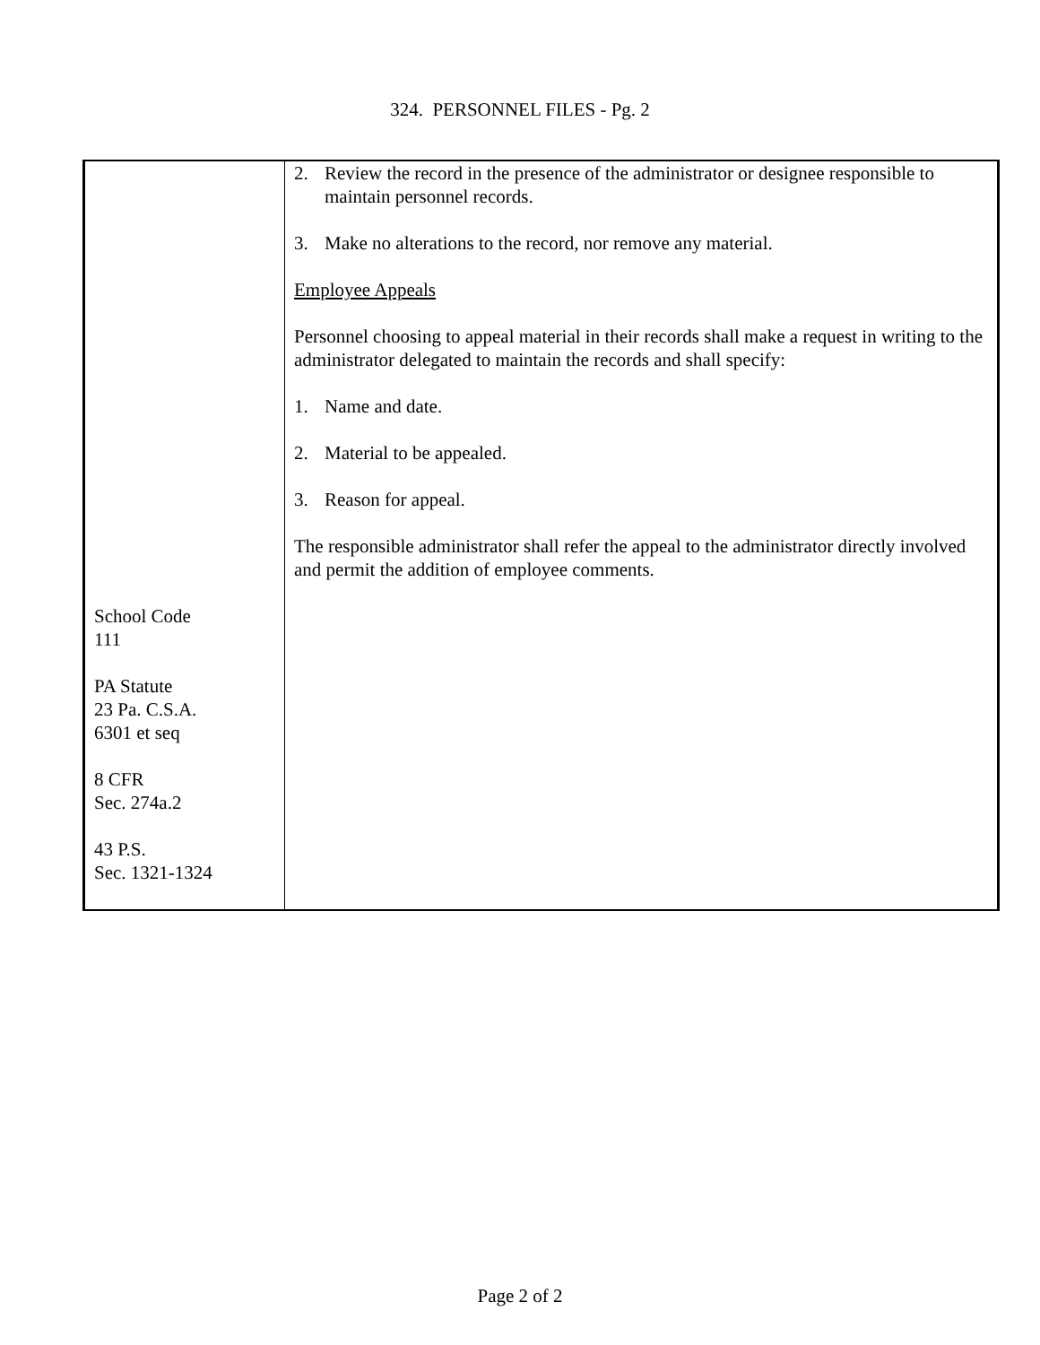324. PERSONNEL FILES - Pg. 2
School Code
111
PA Statute
23 Pa. C.S.A.
6301 et seq
8 CFR
Sec. 274a.2
43 P.S.
Sec. 1321-1324
2. Review the record in the presence of the administrator or designee responsible to maintain personnel records.
3. Make no alterations to the record, nor remove any material.
Employee Appeals
Personnel choosing to appeal material in their records shall make a request in writing to the administrator delegated to maintain the records and shall specify:
1. Name and date.
2. Material to be appealed.
3. Reason for appeal.
The responsible administrator shall refer the appeal to the administrator directly involved and permit the addition of employee comments.
Page 2 of 2